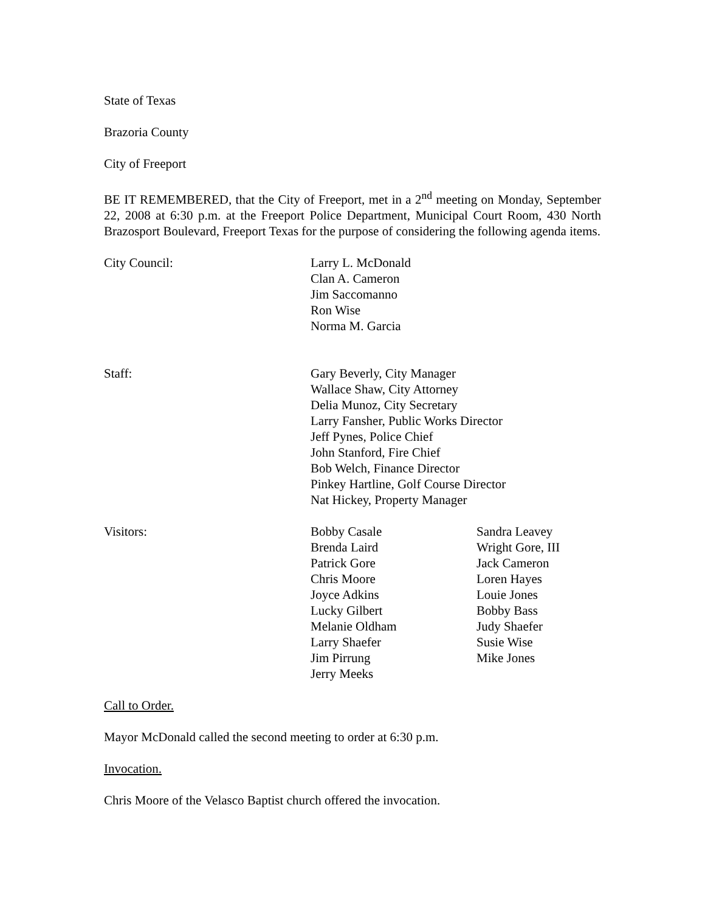State of Texas
Brazoria County
City of Freeport
BE IT REMEMBERED, that the City of Freeport, met in a 2<sup>nd</sup> meeting on Monday, September 22, 2008 at 6:30 p.m. at the Freeport Police Department, Municipal Court Room, 430 North Brazosport Boulevard, Freeport Texas for the purpose of considering the following agenda items.
City Council: Larry L. McDonald
Clan A. Cameron
Jim Saccomanno
Ron Wise
Norma M. Garcia
Staff: Gary Beverly, City Manager
Wallace Shaw, City Attorney
Delia Munoz, City Secretary
Larry Fansher, Public Works Director
Jeff Pynes, Police Chief
John Stanford, Fire Chief
Bob Welch, Finance Director
Pinkey Hartline, Golf Course Director
Nat Hickey, Property Manager
Visitors: Bobby Casale
Brenda Laird
Patrick Gore
Chris Moore
Joyce Adkins
Lucky Gilbert
Melanie Oldham
Larry Shaefer
Jim Pirrung
Jerry Meeks
Sandra Leavey
Wright Gore, III
Jack Cameron
Loren Hayes
Louie Jones
Bobby Bass
Judy Shaefer
Susie Wise
Mike Jones
Call to Order.
Mayor McDonald called the second meeting to order at 6:30 p.m.
Invocation.
Chris Moore of the Velasco Baptist church offered the invocation.